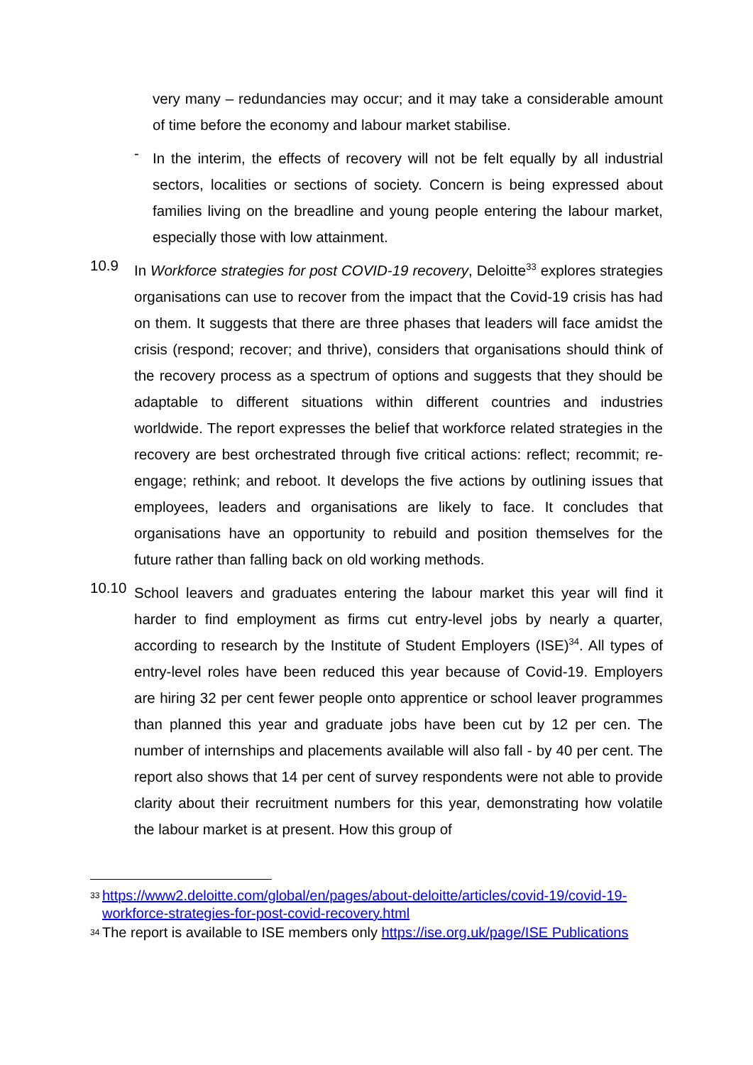very many – redundancies may occur; and it may take a considerable amount of time before the economy and labour market stabilise.
-
In the interim, the effects of recovery will not be felt equally by all industrial sectors, localities or sections of society. Concern is being expressed about families living on the breadline and young people entering the labour market, especially those with low attainment.
10.9
In Workforce strategies for post COVID-19 recovery, Deloitte<sup>33</sup> explores strategies organisations can use to recover from the impact that the Covid-19 crisis has had on them. It suggests that there are three phases that leaders will face amidst the crisis (respond; recover; and thrive), considers that organisations should think of the recovery process as a spectrum of options and suggests that they should be adaptable to different situations within different countries and industries worldwide. The report expresses the belief that workforce related strategies in the recovery are best orchestrated through five critical actions: reflect; recommit; re-engage; rethink; and reboot. It develops the five actions by outlining issues that employees, leaders and organisations are likely to face. It concludes that organisations have an opportunity to rebuild and position themselves for the future rather than falling back on old working methods.
10.10
School leavers and graduates entering the labour market this year will find it harder to find employment as firms cut entry-level jobs by nearly a quarter, according to research by the Institute of Student Employers (ISE)<sup>34</sup>. All types of entry-level roles have been reduced this year because of Covid-19. Employers are hiring 32 per cent fewer people onto apprentice or school leaver programmes than planned this year and graduate jobs have been cut by 12 per cen. The number of internships and placements available will also fall - by 40 per cent. The report also shows that 14 per cent of survey respondents were not able to provide clarity about their recruitment numbers for this year, demonstrating how volatile the labour market is at present. How this group of
33 https://www2.deloitte.com/global/en/pages/about-deloitte/articles/covid-19/covid-19-workforce-strategies-for-post-covid-recovery.html
34 The report is available to ISE members only https://ise.org.uk/page/ISE Publications